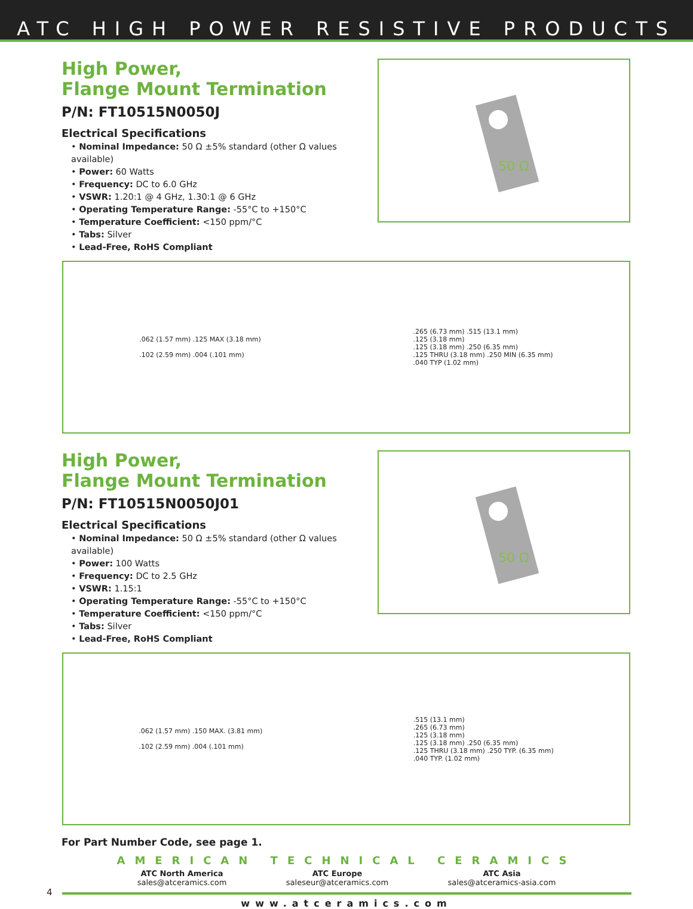ATC HIGH POWER RESISTIVE PRODUCTS
High Power,
Flange Mount Termination
P/N: FT10515N0050J
Electrical Specifications
• Nominal Impedance: 50 Ω ±5% standard (other Ω values available)
• Power: 60 Watts
• Frequency: DC to 6.0 GHz
• VSWR: 1.20:1 @ 4 GHz, 1.30:1 @ 6 GHz
• Operating Temperature Range: -55°C to +150°C
• Temperature Coefficient: <150 ppm/°C
• Tabs: Silver
• Lead-Free, RoHS Compliant
50 Ω
.062 (1.57 mm) .125 MAX (3.18 mm)
.102 (2.59 mm) .004 (.101 mm)
.265 (6.73 mm) .515 (13.1 mm)
.125 (3.18 mm)
.125 (3.18 mm) .250 (6.35 mm)
.125 THRU (3.18 mm) .250 MIN (6.35 mm)
.040 TYP (1.02 mm)
High Power,
Flange Mount Termination
P/N: FT10515N0050J01
Electrical Specifications
• Nominal Impedance: 50 Ω ±5% standard (other Ω values available)
• Power: 100 Watts
• Frequency: DC to 2.5 GHz
• VSWR: 1.15:1
• Operating Temperature Range: -55°C to +150°C
• Temperature Coefficient: <150 ppm/°C
• Tabs: Silver
• Lead-Free, RoHS Compliant
50 Ω
.062 (1.57 mm) .150 MAX. (3.81 mm)
.102 (2.59 mm) .004 (.101 mm)
.515 (13.1 mm)
.265 (6.73 mm)
.125 (3.18 mm)
.125 (3.18 mm) .250 (6.35 mm)
.125 THRU (3.18 mm) .250 TYP. (6.35 mm)
.040 TYP. (1.02 mm)
For Part Number Code, see page 1.
AMERICAN TECHNICAL CERAMICS
ATC North America
sales@atceramics.com
ATC Europe
saleseur@atceramics.com
ATC Asia
sales@atceramics-asia.com
4
www.atceramics.com